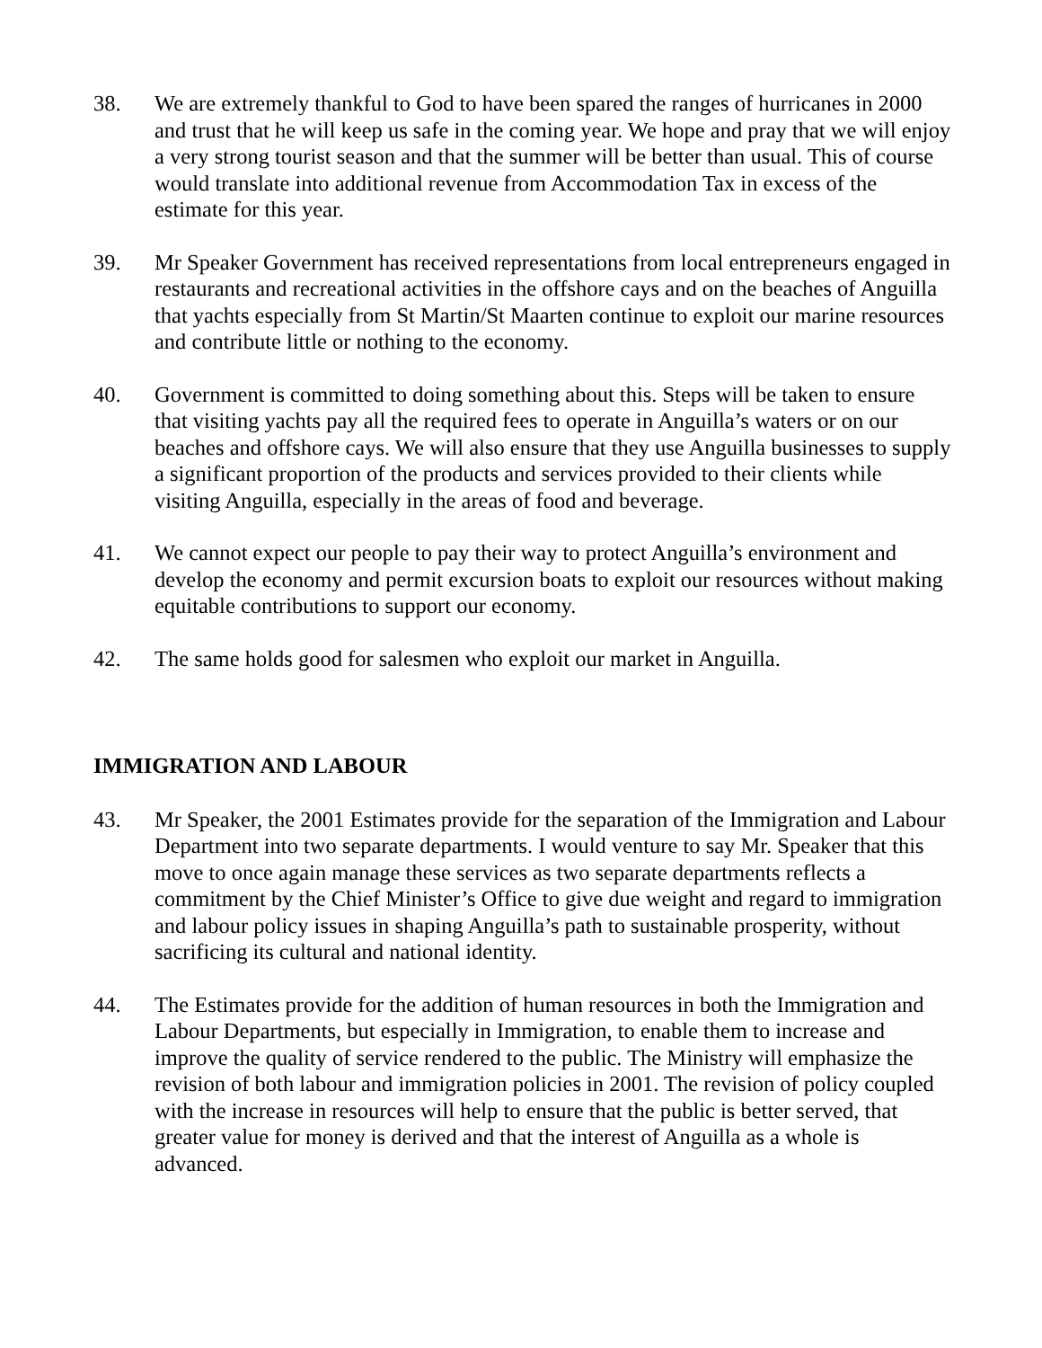38. We are extremely thankful to God to have been spared the ranges of hurricanes in 2000 and trust that he will keep us safe in the coming year. We hope and pray that we will enjoy a very strong tourist season and that the summer will be better than usual. This of course would translate into additional revenue from Accommodation Tax in excess of the estimate for this year.
39. Mr Speaker Government has received representations from local entrepreneurs engaged in restaurants and recreational activities in the offshore cays and on the beaches of Anguilla that yachts especially from St Martin/St Maarten continue to exploit our marine resources and contribute little or nothing to the economy.
40. Government is committed to doing something about this. Steps will be taken to ensure that visiting yachts pay all the required fees to operate in Anguilla’s waters or on our beaches and offshore cays. We will also ensure that they use Anguilla businesses to supply a significant proportion of the products and services provided to their clients while visiting Anguilla, especially in the areas of food and beverage.
41. We cannot expect our people to pay their way to protect Anguilla’s environment and develop the economy and permit excursion boats to exploit our resources without making equitable contributions to support our economy.
42. The same holds good for salesmen who exploit our market in Anguilla.
IMMIGRATION AND LABOUR
43. Mr Speaker, the 2001 Estimates provide for the separation of the Immigration and Labour Department into two separate departments. I would venture to say Mr. Speaker that this move to once again manage these services as two separate departments reflects a commitment by the Chief Minister’s Office to give due weight and regard to immigration and labour policy issues in shaping Anguilla’s path to sustainable prosperity, without sacrificing its cultural and national identity.
44. The Estimates provide for the addition of human resources in both the Immigration and Labour Departments, but especially in Immigration, to enable them to increase and improve the quality of service rendered to the public. The Ministry will emphasize the revision of both labour and immigration policies in 2001. The revision of policy coupled with the increase in resources will help to ensure that the public is better served, that greater value for money is derived and that the interest of Anguilla as a whole is advanced.